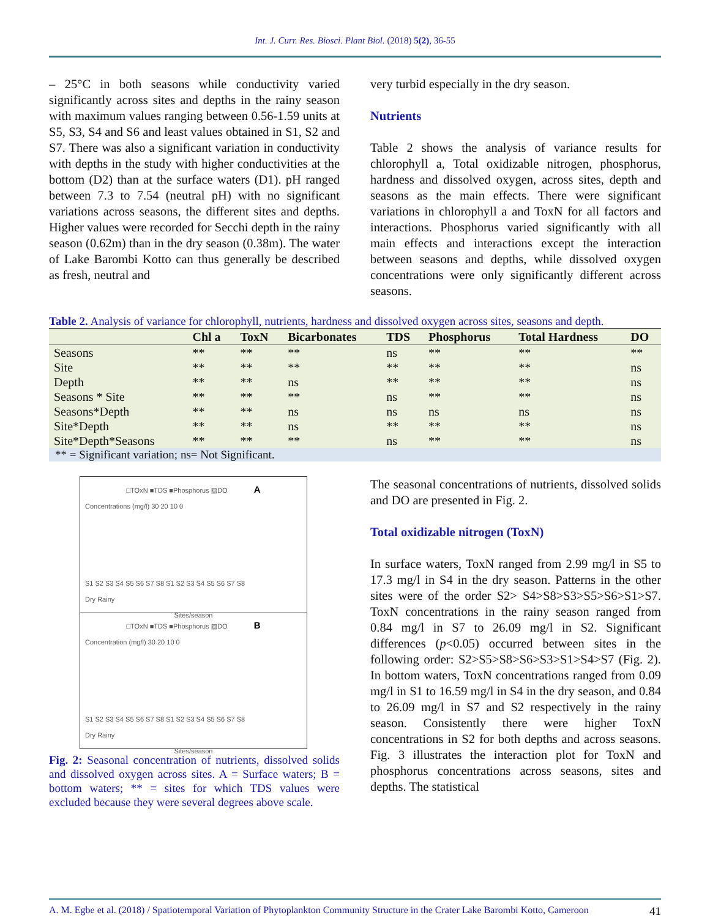Int. J. Curr. Res. Biosci. Plant Biol. (2018) 5(2), 36-55
– 25°C in both seasons while conductivity varied significantly across sites and depths in the rainy season with maximum values ranging between 0.56-1.59 units at S5, S3, S4 and S6 and least values obtained in S1, S2 and S7. There was also a significant variation in conductivity with depths in the study with higher conductivities at the bottom (D2) than at the surface waters (D1). pH ranged between 7.3 to 7.54 (neutral pH) with no significant variations across seasons, the different sites and depths. Higher values were recorded for Secchi depth in the rainy season (0.62m) than in the dry season (0.38m). The water of Lake Barombi Kotto can thus generally be described as fresh, neutral and
very turbid especially in the dry season.
Nutrients
Table 2 shows the analysis of variance results for chlorophyll a, Total oxidizable nitrogen, phosphorus, hardness and dissolved oxygen, across sites, depth and seasons as the main effects. There were significant variations in chlorophyll a and ToxN for all factors and interactions. Phosphorus varied significantly with all main effects and interactions except the interaction between seasons and depths, while dissolved oxygen concentrations were only significantly different across seasons.
Table 2. Analysis of variance for chlorophyll, nutrients, hardness and dissolved oxygen across sites, seasons and depth.
| | Chl a | ToxN | Bicarbonates | TDS | Phosphorus | Total Hardness | DO |
| --- | --- | --- | --- | --- | --- | --- | --- |
| Seasons | ** | ** | ** | ns | ** | ** | ** |
| Site | ** | ** | ** | ** | ** | ** | ns |
| Depth | ** | ** | ns | ** | ** | ** | ns |
| Seasons * Site | ** | ** | ** | ns | ** | ** | ns |
| Seasons*Depth | ** | ** | ns | ns | ns | ns | ns |
| Site*Depth | ** | ** | ns | ** | ** | ** | ns |
| Site*Depth*Seasons | ** | ** | ** | ns | ** | ** | ns |
** = Significant variation; ns= Not Significant.
□TOxN ■TDS ■Phosphorus ▨DO A
Concentrations (mg/l) 30 20 10 0
S1 S2 S3 S4 S5 S6 S7 S8 S1 S2 S3 S4 S5 S6 S7 S8
Dry Rainy
Sites/season
□TOxN ■TDS ■Phosphorus ▨DO B
Concentration (mg/l) 30 20 10 0
S1 S2 S3 S4 S5 S6 S7 S8 S1 S2 S3 S4 S5 S6 S7 S8
Dry Rainy
Sites/season
Fig. 2: Seasonal concentration of nutrients, dissolved solids and dissolved oxygen across sites. A = Surface waters; B = bottom waters; ** = sites for which TDS values were excluded because they were several degrees above scale.
The seasonal concentrations of nutrients, dissolved solids and DO are presented in Fig. 2.
Total oxidizable nitrogen (ToxN)
In surface waters, ToxN ranged from 2.99 mg/l in S5 to 17.3 mg/l in S4 in the dry season. Patterns in the other sites were of the order S2> S4>S8>S3>S5>S6>S1>S7. ToxN concentrations in the rainy season ranged from 0.84 mg/l in S7 to 26.09 mg/l in S2. Significant differences (p<0.05) occurred between sites in the following order: S2>S5>S8>S6>S3>S1>S4>S7 (Fig. 2). In bottom waters, ToxN concentrations ranged from 0.09 mg/l in S1 to 16.59 mg/l in S4 in the dry season, and 0.84 to 26.09 mg/l in S7 and S2 respectively in the rainy season. Consistently there were higher ToxN concentrations in S2 for both depths and across seasons. Fig. 3 illustrates the interaction plot for ToxN and phosphorus concentrations across seasons, sites and depths. The statistical
A. M. Egbe et al. (2018) / Spatiotemporal Variation of Phytoplankton Community Structure in the Crater Lake Barombi Kotto, Cameroon 41